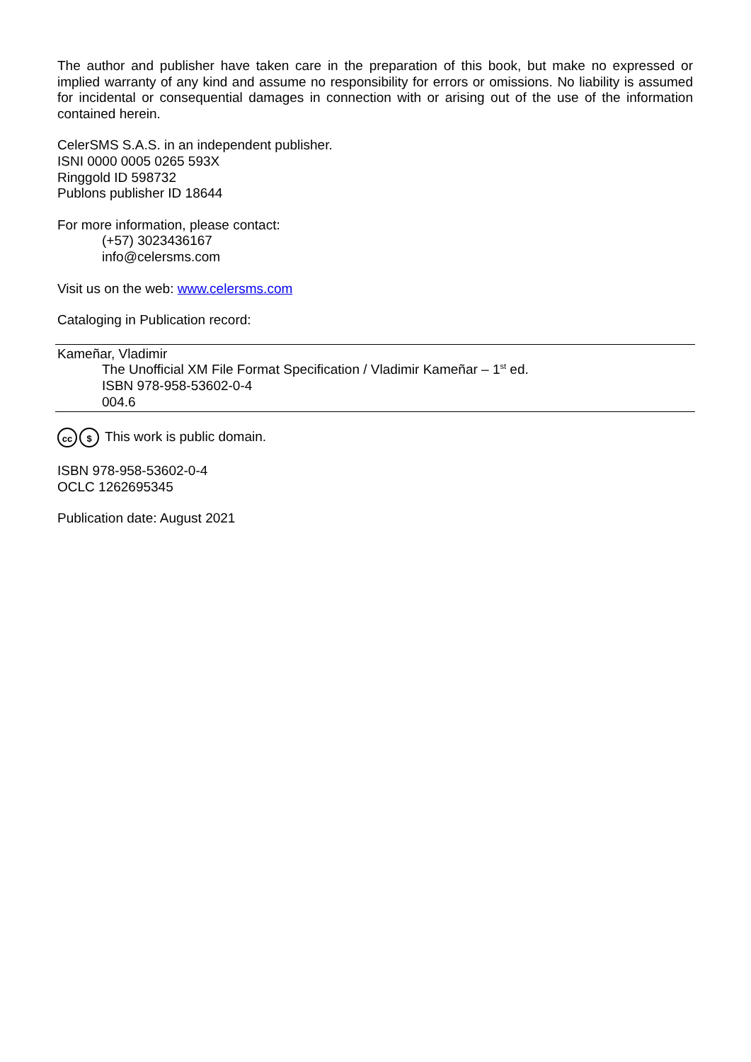The author and publisher have taken care in the preparation of this book, but make no expressed or implied warranty of any kind and assume no responsibility for errors or omissions. No liability is assumed for incidental or consequential damages in connection with or arising out of the use of the information contained herein.
CelerSMS S.A.S. in an independent publisher.
ISNI 0000 0005 0265 593X
Ringgold ID 598732
Publons publisher ID 18644
For more information, please contact:
(+57) 3023436167
info@celersms.com
Visit us on the web: www.celersms.com
Cataloging in Publication record:
Kameñar, Vladimir
The Unofficial XM File Format Specification / Vladimir Kameñar – 1<sup>st</sup> ed.
ISBN 978-958-53602-0-4
004.6
cc $ This work is public domain.
ISBN 978-958-53602-0-4
OCLC 1262695345
Publication date: August 2021